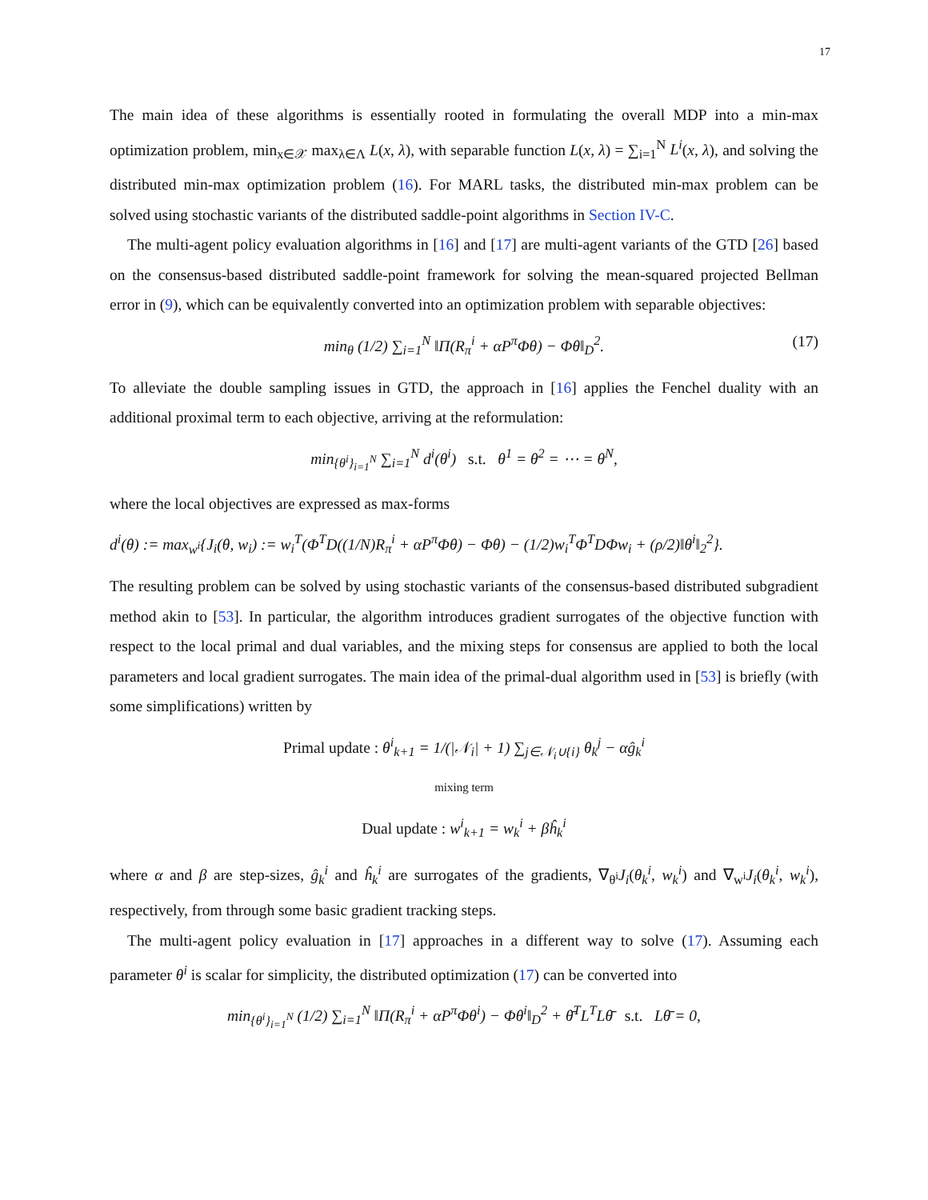17
The main idea of these algorithms is essentially rooted in formulating the overall MDP into a min-max optimization problem, min<sub>x∈𝒳</sub> max<sub>λ∈Λ</sub> L(x, λ), with separable function L(x, λ) = ∑<sub>i=1</sub><sup>N</sup> L<sup>i</sup>(x, λ), and solving the distributed min-max optimization problem (16). For MARL tasks, the distributed min-max problem can be solved using stochastic variants of the distributed saddle-point algorithms in Section IV-C.
The multi-agent policy evaluation algorithms in [16] and [17] are multi-agent variants of the GTD [26] based on the consensus-based distributed saddle-point framework for solving the mean-squared projected Bellman error in (9), which can be equivalently converted into an optimization problem with separable objectives:
min<sub>θ</sub> (1/2) ∑<sub>i=1</sub><sup>N</sup> ‖Π(R<sub>π</sub><sup>i</sup> + αP<sup>π</sup>Φθ) − Φθ‖<sub>D</sub><sup>2</sup>. (17)
To alleviate the double sampling issues in GTD, the approach in [16] applies the Fenchel duality with an additional proximal term to each objective, arriving at the reformulation:
min<sub>{θ<sup>i</sup>}<sub>i=1</sub><sup>N</sup></sub> ∑<sub>i=1</sub><sup>N</sup> d<sup>i</sup>(θ<sup>i</sup>) s.t. θ<sup>1</sup> = θ<sup>2</sup> = ⋯ = θ<sup>N</sup>,
where the local objectives are expressed as max-forms
d<sup>i</sup>(θ) := max<sub>w<sup>i</sup></sub>{J<sub>i</sub>(θ, w<sub>i</sub>) := w<sub>i</sub><sup>T</sup>(Φ<sup>T</sup>D((1/N)R<sub>π</sub><sup>i</sup> + αP<sup>π</sup>Φθ) − Φθ) − (1/2)w<sub>i</sub><sup>T</sup>Φ<sup>T</sup>DΦw<sub>i</sub> + (ρ/2)‖θ<sup>i</sup>‖<sub>2</sub><sup>2</sup>}.
The resulting problem can be solved by using stochastic variants of the consensus-based distributed subgradient method akin to [53]. In particular, the algorithm introduces gradient surrogates of the objective function with respect to the local primal and dual variables, and the mixing steps for consensus are applied to both the local parameters and local gradient surrogates. The main idea of the primal-dual algorithm used in [53] is briefly (with some simplifications) written by
Primal update : θ<sup>i</sup><sub>k+1</sub> = 1/(|𝒩<sub>i</sub>| + 1) ∑<sub>j∈𝒩<sub>i</sub>∪{i}</sub> θ<sub>k</sub><sup>j</sup> − αĝ<sub>k</sub><sup>i</sup>
mixing term
Dual update : w<sup>i</sup><sub>k+1</sub> = w<sub>k</sub><sup>i</sup> + βĥ<sub>k</sub><sup>i</sup>
where α and β are step-sizes, ĝ<sub>k</sub><sup>i</sup> and ĥ<sub>k</sub><sup>i</sup> are surrogates of the gradients, ∇<sub>θ<sup>i</sup></sub>J<sub>i</sub>(θ<sub>k</sub><sup>i</sup>, w<sub>k</sub><sup>i</sup>) and ∇<sub>w<sup>i</sup></sub>J<sub>i</sub>(θ<sub>k</sub><sup>i</sup>, w<sub>k</sub><sup>i</sup>), respectively, from through some basic gradient tracking steps.
The multi-agent policy evaluation in [17] approaches in a different way to solve (17). Assuming each parameter θ<sup>i</sup> is scalar for simplicity, the distributed optimization (17) can be converted into
min<sub>{θ<sup>i</sup>}<sub>i=1</sub><sup>N</sup></sub> (1/2) ∑<sub>i=1</sub><sup>N</sup> ‖Π(R<sub>π</sub><sup>i</sup> + αP<sup>π</sup>Φθ<sup>i</sup>) − Φθ<sup>i</sup>‖<sub>D</sub><sup>2</sup> + θ̄<sup>T</sup>L<sup>T</sup>Lθ̄ s.t. Lθ̄ = 0,